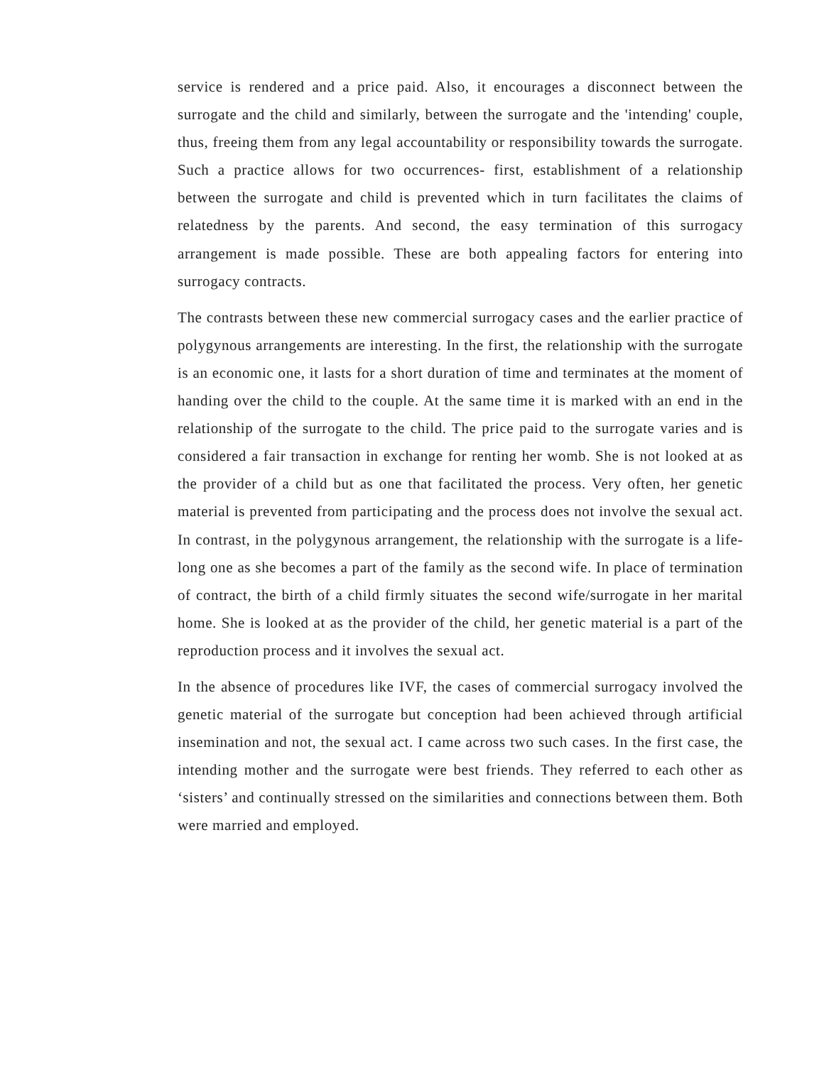service is rendered and a price paid. Also, it encourages a disconnect between the surrogate and the child and similarly, between the surrogate and the 'intending' couple, thus, freeing them from any legal accountability or responsibility towards the surrogate. Such a practice allows for two occurrences- first, establishment of a relationship between the surrogate and child is prevented which in turn facilitates the claims of relatedness by the parents. And second, the easy termination of this surrogacy arrangement is made possible. These are both appealing factors for entering into surrogacy contracts.
The contrasts between these new commercial surrogacy cases and the earlier practice of polygynous arrangements are interesting. In the first, the relationship with the surrogate is an economic one, it lasts for a short duration of time and terminates at the moment of handing over the child to the couple. At the same time it is marked with an end in the relationship of the surrogate to the child. The price paid to the surrogate varies and is considered a fair transaction in exchange for renting her womb. She is not looked at as the provider of a child but as one that facilitated the process. Very often, her genetic material is prevented from participating and the process does not involve the sexual act. In contrast, in the polygynous arrangement, the relationship with the surrogate is a life-long one as she becomes a part of the family as the second wife. In place of termination of contract, the birth of a child firmly situates the second wife/surrogate in her marital home. She is looked at as the provider of the child, her genetic material is a part of the reproduction process and it involves the sexual act.
In the absence of procedures like IVF, the cases of commercial surrogacy involved the genetic material of the surrogate but conception had been achieved through artificial insemination and not, the sexual act. I came across two such cases. In the first case, the intending mother and the surrogate were best friends. They referred to each other as ‘sisters’ and continually stressed on the similarities and connections between them. Both were married and employed.